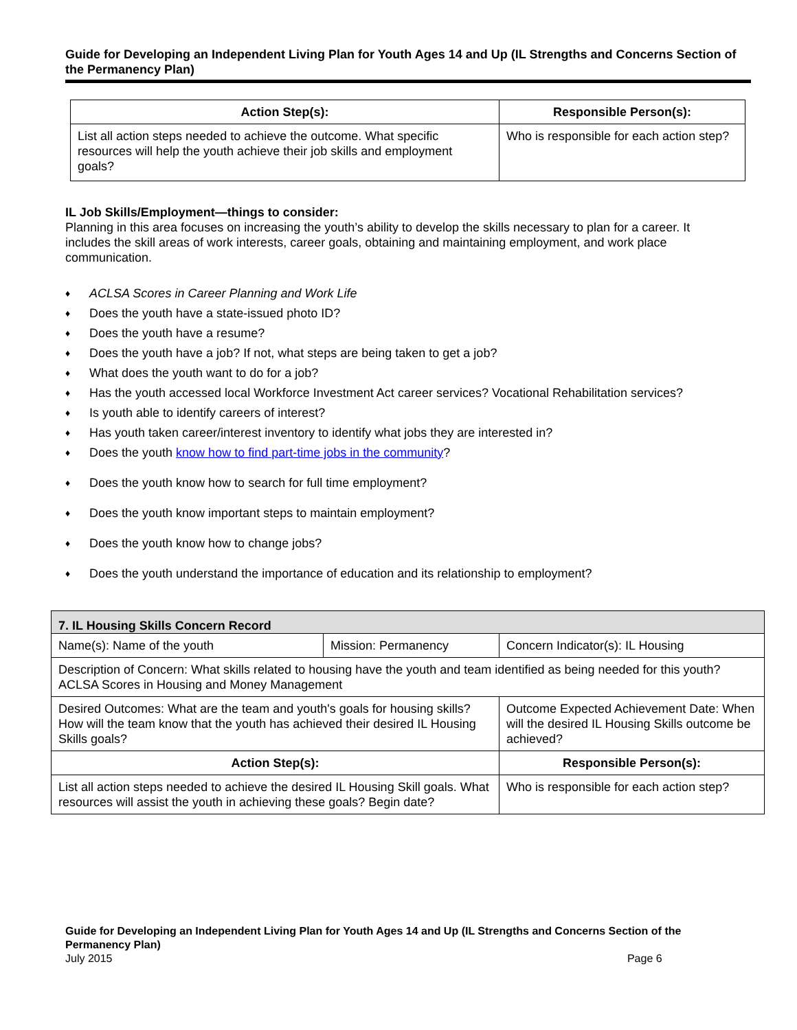Guide for Developing an Independent Living Plan for Youth Ages 14 and Up (IL Strengths and Concerns Section of the Permanency Plan)
| Action Step(s): | Responsible Person(s): |
| --- | --- |
| List all action steps needed to achieve the outcome. What specific resources will help the youth achieve their job skills and employment goals? | Who is responsible for each action step? |
IL Job Skills/Employment—things to consider:
Planning in this area focuses on increasing the youth’s ability to develop the skills necessary to plan for a career. It includes the skill areas of work interests, career goals, obtaining and maintaining employment, and work place communication.
♦ ACLSA Scores in Career Planning and Work Life
♦ Does the youth have a state-issued photo ID?
♦ Does the youth have a resume?
♦ Does the youth have a job? If not, what steps are being taken to get a job?
♦ What does the youth want to do for a job?
♦ Has the youth accessed local Workforce Investment Act career services? Vocational Rehabilitation services?
♦ Is youth able to identify careers of interest?
♦ Has youth taken career/interest inventory to identify what jobs they are interested in?
♦ Does the youth know how to find part-time jobs in the community?
♦ Does the youth know how to search for full time employment?
♦ Does the youth know important steps to maintain employment?
♦ Does the youth know how to change jobs?
♦ Does the youth understand the importance of education and its relationship to employment?
| 7. IL Housing Skills Concern Record | | |
| Name(s): Name of the youth | Mission: Permanency | Concern Indicator(s): IL Housing |
| Description of Concern: What skills related to housing have the youth and team identified as being needed for this youth? ACLSA Scores in Housing and Money Management | | |
| Desired Outcomes: What are the team and youth's goals for housing skills? How will the team know that the youth has achieved their desired IL Housing Skills goals? | | Outcome Expected Achievement Date: When will the desired IL Housing Skills outcome be achieved? |
| Action Step(s): | | Responsible Person(s): |
| List all action steps needed to achieve the desired IL Housing Skill goals. What resources will assist the youth in achieving these goals? Begin date? | | Who is responsible for each action step? |
Guide for Developing an Independent Living Plan for Youth Ages 14 and Up (IL Strengths and Concerns Section of the Permanency Plan)
July 2015 Page 6